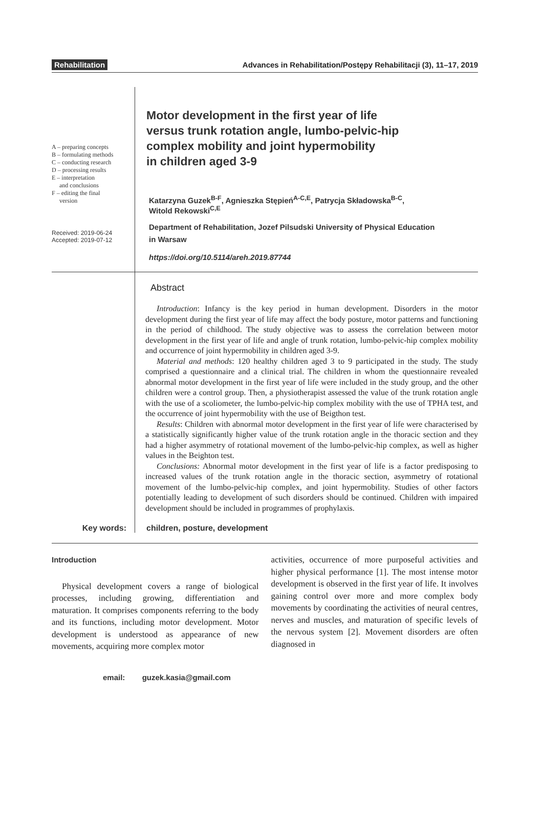Rehabilitation Advances in Rehabilitation/Postępy Rehabilitacji (3), 11–17, 2019
A – preparing concepts
B – formulating methods
C – conducting research
D – processing results
E – interpretation
and conclusions
F – editing the final
version
Received: 2019-06-24
Accepted: 2019-07-12
Motor development in the first year of life
versus trunk rotation angle, lumbo-pelvic-hip
complex mobility and joint hypermobility
in children aged 3-9
Katarzyna Guzek<sup>B-F</sup>, Agnieszka Stępień<sup>A-C,E</sup>, Patrycja Składowska<sup>B-C</sup>,
Witold Rekowski<sup>C,E</sup>
Department of Rehabilitation, Jozef Pilsudski University of Physical Education
in Warsaw
https://doi.org/10.5114/areh.2019.87744
Abstract
Introduction: Infancy is the key period in human development. Disorders in the motor development during the first year of life may affect the body posture, motor patterns and functioning in the period of childhood. The study objective was to assess the correlation between motor development in the first year of life and angle of trunk rotation, lumbo-pelvic-hip complex mobility and occurrence of joint hypermobility in children aged 3-9.
Material and methods: 120 healthy children aged 3 to 9 participated in the study. The study comprised a questionnaire and a clinical trial. The children in whom the questionnaire revealed abnormal motor development in the first year of life were included in the study group, and the other children were a control group. Then, a physiotherapist assessed the value of the trunk rotation angle with the use of a scoliometer, the lumbo-pelvic-hip complex mobility with the use of TPHA test, and the occurrence of joint hypermobility with the use of Beigthon test.
Results: Children with abnormal motor development in the first year of life were characterised by a statistically significantly higher value of the trunk rotation angle in the thoracic section and they had a higher asymmetry of rotational movement of the lumbo-pelvic-hip complex, as well as higher values in the Beighton test.
Conclusions: Abnormal motor development in the first year of life is a factor predisposing to increased values of the trunk rotation angle in the thoracic section, asymmetry of rotational movement of the lumbo-pelvic-hip complex, and joint hypermobility. Studies of other factors potentially leading to development of such disorders should be continued. Children with impaired development should be included in programmes of prophylaxis.
Key words: children, posture, development
Introduction
Physical development covers a range of biological processes, including growing, differentiation and maturation. It comprises components referring to the body and its functions, including motor development. Motor development is understood as appearance of new movements, acquiring more complex motor
activities, occurrence of more purposeful activities and higher physical performance [1]. The most intense motor development is observed in the first year of life. It involves gaining control over more and more complex body movements by coordinating the activities of neural centres, nerves and muscles, and maturation of specific levels of the nervous system [2]. Movement disorders are often diagnosed in
email: guzek.kasia@gmail.com